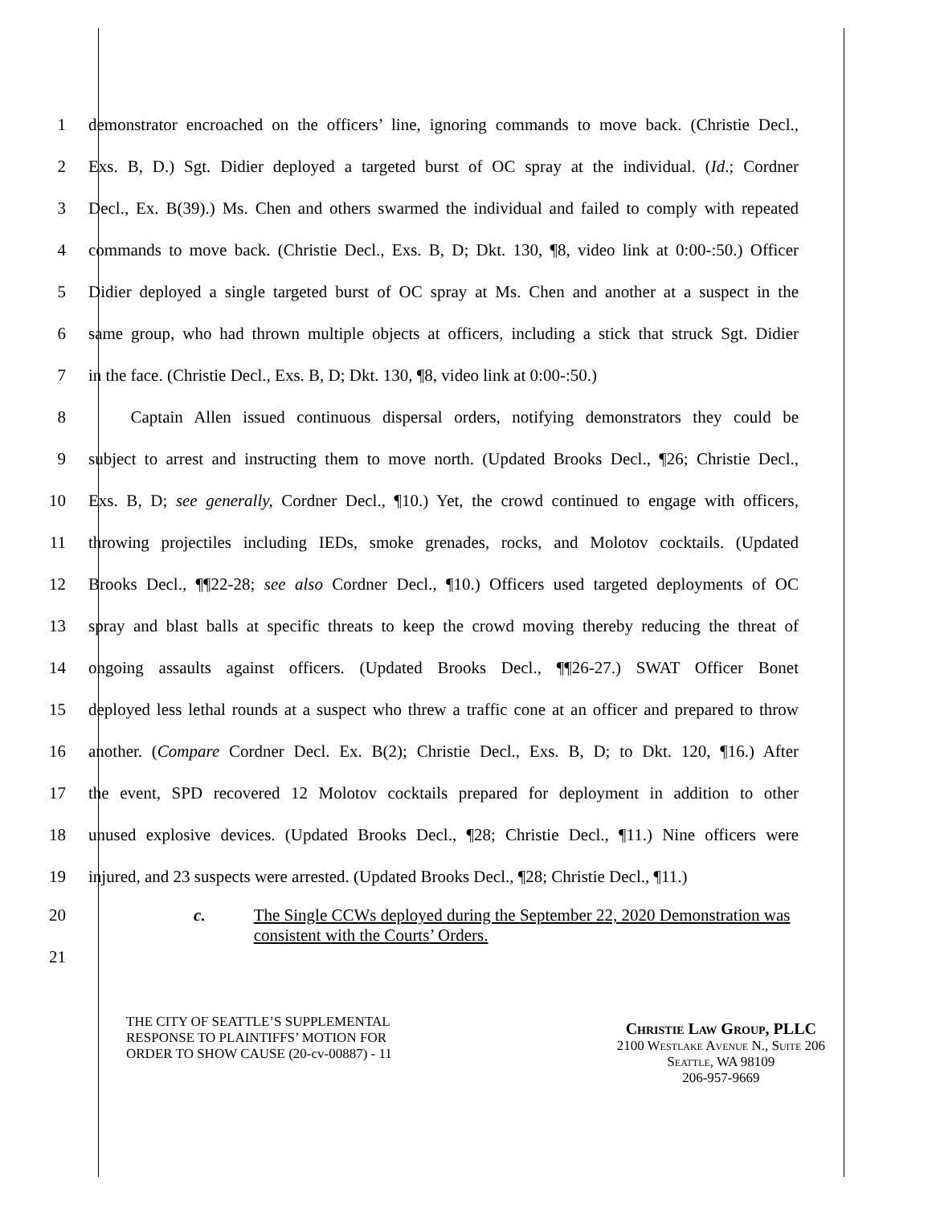1 demonstrator encroached on the officers’ line, ignoring commands to move back. (Christie Decl.,
2 Exs. B, D.) Sgt. Didier deployed a targeted burst of OC spray at the individual. (Id.; Cordner
3 Decl., Ex. B(39).) Ms. Chen and others swarmed the individual and failed to comply with repeated
4 commands to move back. (Christie Decl., Exs. B, D; Dkt. 130, ¶8, video link at 0:00-:50.) Officer
5 Didier deployed a single targeted burst of OC spray at Ms. Chen and another at a suspect in the
6 same group, who had thrown multiple objects at officers, including a stick that struck Sgt. Didier
7 in the face. (Christie Decl., Exs. B, D; Dkt. 130, ¶8, video link at 0:00-:50.)
8   Captain Allen issued continuous dispersal orders, notifying demonstrators they could be
9 subject to arrest and instructing them to move north. (Updated Brooks Decl., ¶26; Christie Decl.,
10 Exs. B, D; see generally, Cordner Decl., ¶10.) Yet, the crowd continued to engage with officers,
11 throwing projectiles including IEDs, smoke grenades, rocks, and Molotov cocktails. (Updated
12 Brooks Decl., ¶¶22-28; see also Cordner Decl., ¶10.) Officers used targeted deployments of OC
13 spray and blast balls at specific threats to keep the crowd moving thereby reducing the threat of
14 ongoing assaults against officers. (Updated Brooks Decl., ¶¶26-27.) SWAT Officer Bonet
15 deployed less lethal rounds at a suspect who threw a traffic cone at an officer and prepared to throw
16 another. (Compare Cordner Decl. Ex. B(2); Christie Decl., Exs. B, D; to Dkt. 120, ¶16.) After
17 the event, SPD recovered 12 Molotov cocktails prepared for deployment in addition to other
18 unused explosive devices. (Updated Brooks Decl., ¶28; Christie Decl., ¶11.) Nine officers were
19 injured, and 23 suspects were arrested. (Updated Brooks Decl., ¶28; Christie Decl., ¶11.)
20
21
c. The Single CCWs deployed during the September 22, 2020 Demonstration was consistent with the Courts’ Orders.
THE CITY OF SEATTLE’S SUPPLEMENTAL
RESPONSE TO PLAINTIFFS’ MOTION FOR
ORDER TO SHOW CAUSE (20-cv-00887) - 11
Christie Law Group, PLLC
2100 Westlake Avenue N., Suite 206
Seattle, WA 98109
206-957-9669